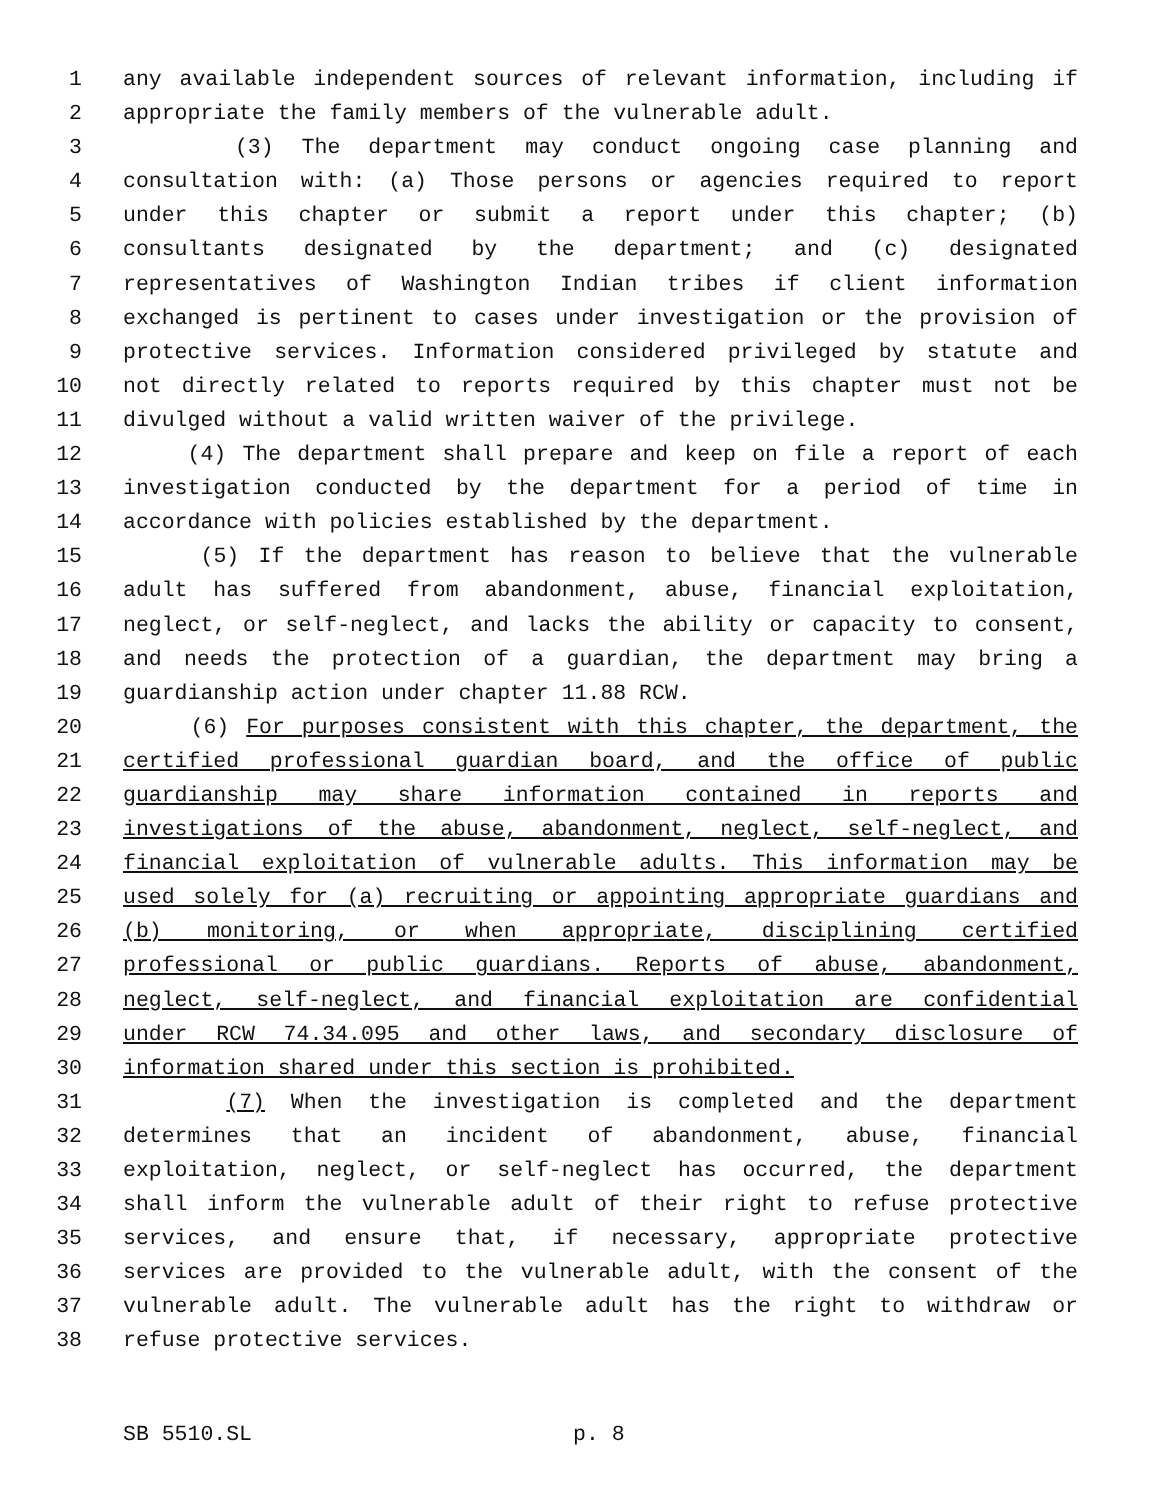1 any available independent sources of relevant information, including if
2 appropriate the family members of the vulnerable adult.
3 (3) The department may conduct ongoing case planning and
4 consultation with: (a) Those persons or agencies required to report
5 under this chapter or submit a report under this chapter; (b)
6 consultants designated by the department; and (c) designated
7 representatives of Washington Indian tribes if client information
8 exchanged is pertinent to cases under investigation or the provision of
9 protective services. Information considered privileged by statute and
10 not directly related to reports required by this chapter must not be
11 divulged without a valid written waiver of the privilege.
12 (4) The department shall prepare and keep on file a report of each
13 investigation conducted by the department for a period of time in
14 accordance with policies established by the department.
15 (5) If the department has reason to believe that the vulnerable
16 adult has suffered from abandonment, abuse, financial exploitation,
17 neglect, or self-neglect, and lacks the ability or capacity to consent,
18 and needs the protection of a guardian, the department may bring a
19 guardianship action under chapter 11.88 RCW.
20 (6) For purposes consistent with this chapter, the department, the
21 certified professional guardian board, and the office of public
22 guardianship may share information contained in reports and
23 investigations of the abuse, abandonment, neglect, self-neglect, and
24 financial exploitation of vulnerable adults. This information may be
25 used solely for (a) recruiting or appointing appropriate guardians and
26 (b) monitoring, or when appropriate, disciplining certified
27 professional or public guardians. Reports of abuse, abandonment,
28 neglect, self-neglect, and financial exploitation are confidential
29 under RCW 74.34.095 and other laws, and secondary disclosure of
30 information shared under this section is prohibited.
31 (7) When the investigation is completed and the department
32 determines that an incident of abandonment, abuse, financial
33 exploitation, neglect, or self-neglect has occurred, the department
34 shall inform the vulnerable adult of their right to refuse protective
35 services, and ensure that, if necessary, appropriate protective
36 services are provided to the vulnerable adult, with the consent of the
37 vulnerable adult. The vulnerable adult has the right to withdraw or
38 refuse protective services.
SB 5510.SL p. 8